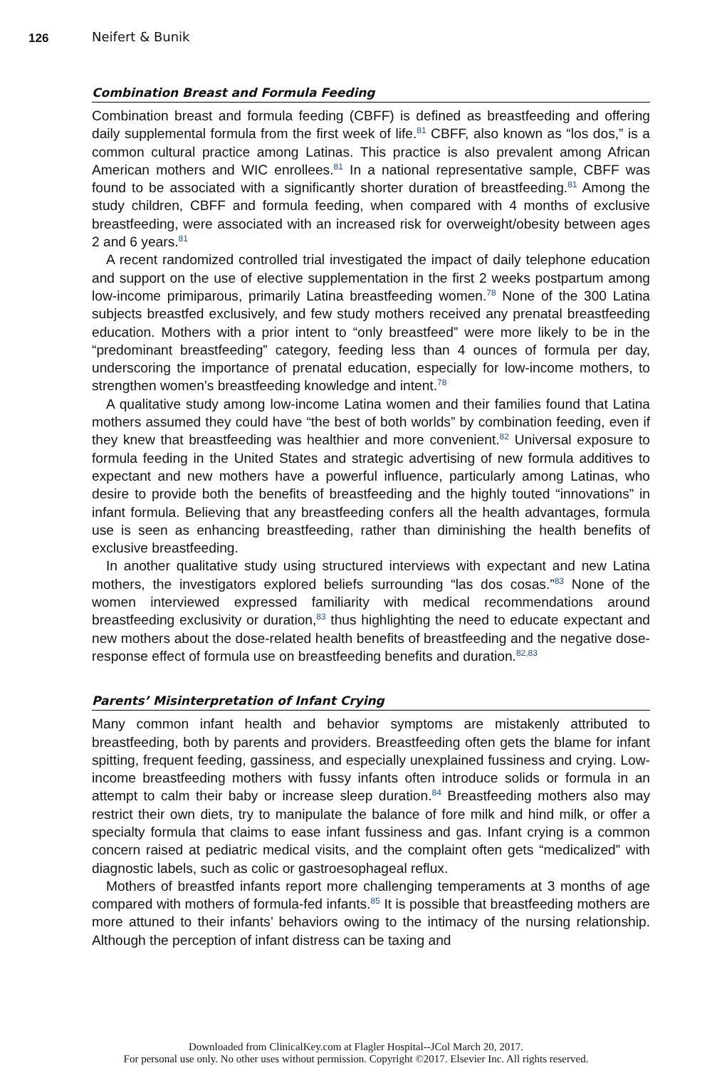126 Neifert & Bunik
Combination Breast and Formula Feeding
Combination breast and formula feeding (CBFF) is defined as breastfeeding and offering daily supplemental formula from the first week of life.<sup>81</sup> CBFF, also known as “los dos,” is a common cultural practice among Latinas. This practice is also prevalent among African American mothers and WIC enrollees.<sup>81</sup> In a national representative sample, CBFF was found to be associated with a significantly shorter duration of breastfeeding.<sup>81</sup> Among the study children, CBFF and formula feeding, when compared with 4 months of exclusive breastfeeding, were associated with an increased risk for overweight/obesity between ages 2 and 6 years.<sup>81</sup>
A recent randomized controlled trial investigated the impact of daily telephone education and support on the use of elective supplementation in the first 2 weeks postpartum among low-income primiparous, primarily Latina breastfeeding women.<sup>78</sup> None of the 300 Latina subjects breastfed exclusively, and few study mothers received any prenatal breastfeeding education. Mothers with a prior intent to “only breastfeed” were more likely to be in the “predominant breastfeeding” category, feeding less than 4 ounces of formula per day, underscoring the importance of prenatal education, especially for low-income mothers, to strengthen women’s breastfeeding knowledge and intent.<sup>78</sup>
A qualitative study among low-income Latina women and their families found that Latina mothers assumed they could have “the best of both worlds” by combination feeding, even if they knew that breastfeeding was healthier and more convenient.<sup>82</sup> Universal exposure to formula feeding in the United States and strategic advertising of new formula additives to expectant and new mothers have a powerful influence, particularly among Latinas, who desire to provide both the benefits of breastfeeding and the highly touted “innovations” in infant formula. Believing that any breastfeeding confers all the health advantages, formula use is seen as enhancing breastfeeding, rather than diminishing the health benefits of exclusive breastfeeding.
In another qualitative study using structured interviews with expectant and new Latina mothers, the investigators explored beliefs surrounding “las dos cosas.”<sup>83</sup> None of the women interviewed expressed familiarity with medical recommendations around breastfeeding exclusivity or duration,<sup>83</sup> thus highlighting the need to educate expectant and new mothers about the dose-related health benefits of breastfeeding and the negative dose-response effect of formula use on breastfeeding benefits and duration.<sup>82,83</sup>
Parents’ Misinterpretation of Infant Crying
Many common infant health and behavior symptoms are mistakenly attributed to breastfeeding, both by parents and providers. Breastfeeding often gets the blame for infant spitting, frequent feeding, gassiness, and especially unexplained fussiness and crying. Low-income breastfeeding mothers with fussy infants often introduce solids or formula in an attempt to calm their baby or increase sleep duration.<sup>84</sup> Breastfeeding mothers also may restrict their own diets, try to manipulate the balance of fore milk and hind milk, or offer a specialty formula that claims to ease infant fussiness and gas. Infant crying is a common concern raised at pediatric medical visits, and the complaint often gets “medicalized” with diagnostic labels, such as colic or gastroesophageal reflux.
Mothers of breastfed infants report more challenging temperaments at 3 months of age compared with mothers of formula-fed infants.<sup>85</sup> It is possible that breastfeeding mothers are more attuned to their infants’ behaviors owing to the intimacy of the nursing relationship. Although the perception of infant distress can be taxing and
Downloaded from ClinicalKey.com at Flagler Hospital--JCol March 20, 2017.
For personal use only. No other uses without permission. Copyright ©2017. Elsevier Inc. All rights reserved.